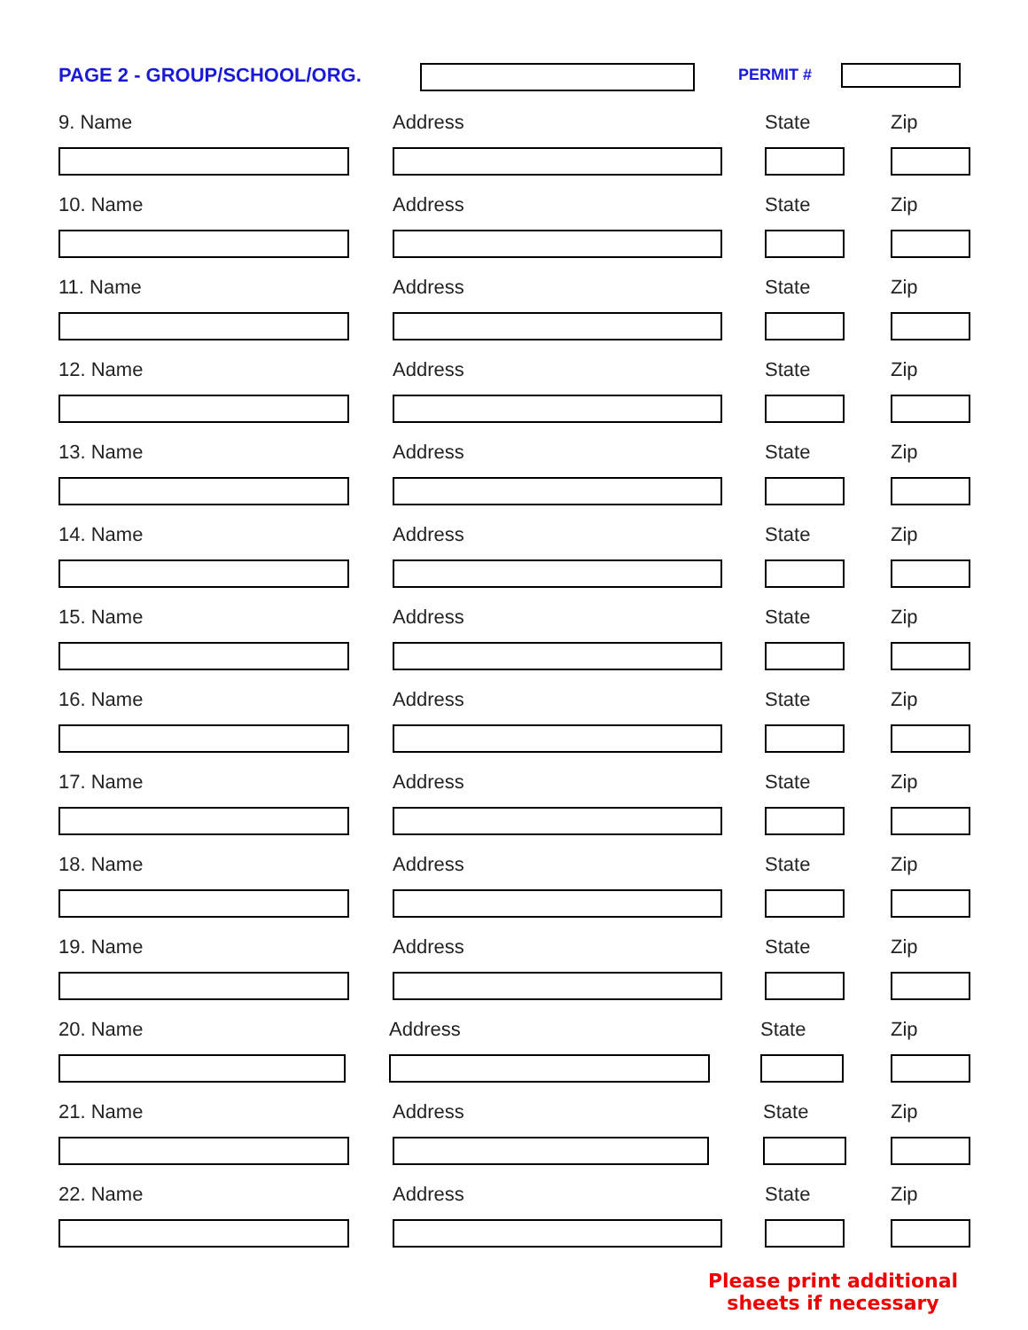PAGE 2 - GROUP/SCHOOL/ORG. PERMIT #
9. Name Address State Zip
10. Name Address State Zip
11. Name Address State Zip
12. Name Address State Zip
13. Name Address State Zip
14. Name Address State Zip
15. Name Address State Zip
16. Name Address State Zip
17. Name Address State Zip
18. Name Address State Zip
19. Name Address State Zip
20. Name Address State Zip
21. Name Address State Zip
22. Name Address State Zip
Please print additional
sheets if necessary